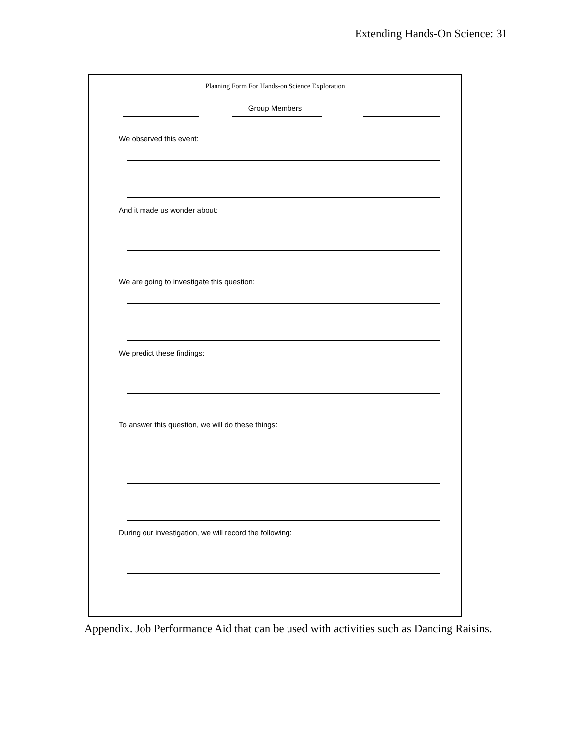Extending Hands-On Science: 31
Planning Form For Hands-on Science Exploration
Group Members
We observed this event:
And it made us wonder about:
We are going to investigate this question:
We predict these findings:
To answer this question, we will do these things:
During our investigation, we will record the following:
Appendix. Job Performance Aid that can be used with activities such as Dancing Raisins.